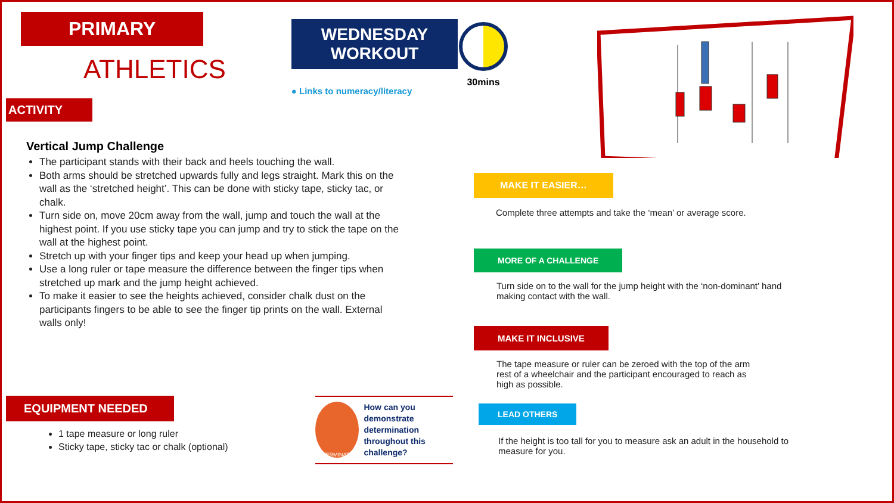PRIMARY
ATHLETICS
WEDNESDAY
WORKOUT
● Links to numeracy/literacy
ACTIVITY
Vertical Jump Challenge
The participant stands with their back and heels touching the wall.
Both arms should be stretched upwards fully and legs straight. Mark this on the wall as the ‘stretched height’. This can be done with sticky tape, sticky tac, or chalk.
Turn side on, move 20cm away from the wall, jump and touch the wall at the highest point. If you use sticky tape you can jump and try to stick the tape on the wall at the highest point.
Stretch up with your finger tips and keep your head up when jumping.
Use a long ruler or tape measure the difference between the finger tips when stretched up mark and the jump height achieved.
To make it easier to see the heights achieved, consider chalk dust on the participants fingers to be able to see the finger tip prints on the wall. External walls only!
EQUIPMENT NEEDED
1 tape measure or long ruler
Sticky tape, sticky tac or chalk (optional)
DETERMINATION
How can you demonstrate determination throughout this challenge?
30mins
MAKE IT EASIER…
Complete three attempts and take the ‘mean’ or average score.
MORE OF A CHALLENGE
Turn side on to the wall for the jump height with the ‘non-dominant’ hand making contact with the wall.
MAKE IT INCLUSIVE
The tape measure or ruler can be zeroed with the top of the arm rest of a wheelchair and the participant encouraged to reach as high as possible.
LEAD OTHERS
If the height is too tall for you to measure ask an adult in the household to measure for you.